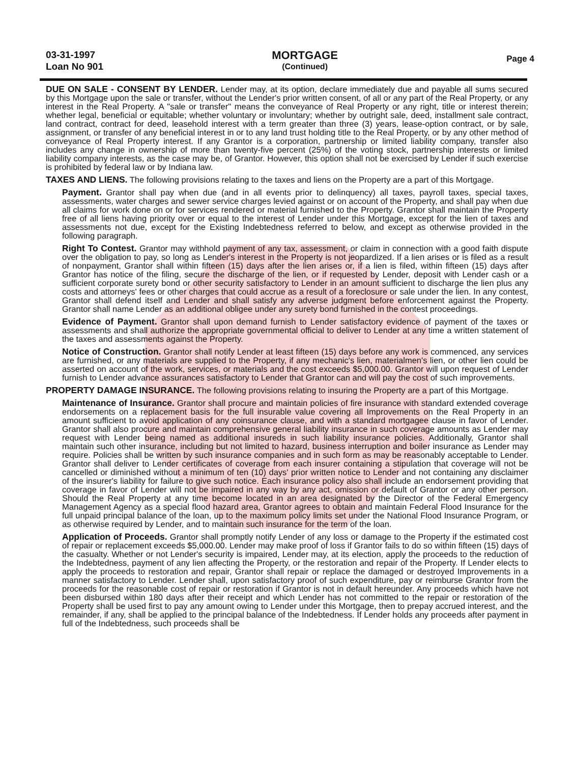03-31-1997
Loan No 901
MORTGAGE
(Continued)
Page 4
DUE ON SALE - CONSENT BY LENDER. Lender may, at its option, declare immediately due and payable all sums secured by this Mortgage upon the sale or transfer, without the Lender's prior written consent, of all or any part of the Real Property, or any interest in the Real Property. A "sale or transfer" means the conveyance of Real Property or any right, title or interest therein; whether legal, beneficial or equitable; whether voluntary or involuntary; whether by outright sale, deed, installment sale contract, land contract, contract for deed, leasehold interest with a term greater than three (3) years, lease-option contract, or by sale, assignment, or transfer of any beneficial interest in or to any land trust holding title to the Real Property, or by any other method of conveyance of Real Property interest. If any Grantor is a corporation, partnership or limited liability company, transfer also includes any change in ownership of more than twenty-five percent (25%) of the voting stock, partnership interests or limited liability company interests, as the case may be, of Grantor. However, this option shall not be exercised by Lender if such exercise is prohibited by federal law or by Indiana law.
TAXES AND LIENS. The following provisions relating to the taxes and liens on the Property are a part of this Mortgage.
Payment. Grantor shall pay when due (and in all events prior to delinquency) all taxes, payroll taxes, special taxes, assessments, water charges and sewer service charges levied against or on account of the Property, and shall pay when due all claims for work done on or for services rendered or material furnished to the Property. Grantor shall maintain the Property free of all liens having priority over or equal to the interest of Lender under this Mortgage, except for the lien of taxes and assessments not due, except for the Existing Indebtedness referred to below, and except as otherwise provided in the following paragraph.
Right To Contest. Grantor may withhold payment of any tax, assessment, or claim in connection with a good faith dispute over the obligation to pay, so long as Lender's interest in the Property is not jeopardized. If a lien arises or is filed as a result of nonpayment, Grantor shall within fifteen (15) days after the lien arises or, if a lien is filed, within fifteen (15) days after Grantor has notice of the filing, secure the discharge of the lien, or if requested by Lender, deposit with Lender cash or a sufficient corporate surety bond or other security satisfactory to Lender in an amount sufficient to discharge the lien plus any costs and attorneys' fees or other charges that could accrue as a result of a foreclosure or sale under the lien. In any contest, Grantor shall defend itself and Lender and shall satisfy any adverse judgment before enforcement against the Property. Grantor shall name Lender as an additional obligee under any surety bond furnished in the contest proceedings.
Evidence of Payment. Grantor shall upon demand furnish to Lender satisfactory evidence of payment of the taxes or assessments and shall authorize the appropriate governmental official to deliver to Lender at any time a written statement of the taxes and assessments against the Property.
Notice of Construction. Grantor shall notify Lender at least fifteen (15) days before any work is commenced, any services are furnished, or any materials are supplied to the Property, if any mechanic's lien, materialmen's lien, or other lien could be asserted on account of the work, services, or materials and the cost exceeds $5,000.00. Grantor will upon request of Lender furnish to Lender advance assurances satisfactory to Lender that Grantor can and will pay the cost of such improvements.
PROPERTY DAMAGE INSURANCE. The following provisions relating to insuring the Property are a part of this Mortgage.
Maintenance of Insurance. Grantor shall procure and maintain policies of fire insurance with standard extended coverage endorsements on a replacement basis for the full insurable value covering all Improvements on the Real Property in an amount sufficient to avoid application of any coinsurance clause, and with a standard mortgagee clause in favor of Lender. Grantor shall also procure and maintain comprehensive general liability insurance in such coverage amounts as Lender may request with Lender being named as additional insureds in such liability insurance policies. Additionally, Grantor shall maintain such other insurance, including but not limited to hazard, business interruption and boiler insurance as Lender may require. Policies shall be written by such insurance companies and in such form as may be reasonably acceptable to Lender. Grantor shall deliver to Lender certificates of coverage from each insurer containing a stipulation that coverage will not be cancelled or diminished without a minimum of ten (10) days' prior written notice to Lender and not containing any disclaimer of the insurer's liability for failure to give such notice. Each insurance policy also shall include an endorsement providing that coverage in favor of Lender will not be impaired in any way by any act, omission or default of Grantor or any other person. Should the Real Property at any time become located in an area designated by the Director of the Federal Emergency Management Agency as a special flood hazard area, Grantor agrees to obtain and maintain Federal Flood Insurance for the full unpaid principal balance of the loan, up to the maximum policy limits set under the National Flood Insurance Program, or as otherwise required by Lender, and to maintain such insurance for the term of the loan.
Application of Proceeds. Grantor shall promptly notify Lender of any loss or damage to the Property if the estimated cost of repair or replacement exceeds $5,000.00. Lender may make proof of loss if Grantor fails to do so within fifteen (15) days of the casualty. Whether or not Lender's security is impaired, Lender may, at its election, apply the proceeds to the reduction of the Indebtedness, payment of any lien affecting the Property, or the restoration and repair of the Property. If Lender elects to apply the proceeds to restoration and repair, Grantor shall repair or replace the damaged or destroyed Improvements in a manner satisfactory to Lender. Lender shall, upon satisfactory proof of such expenditure, pay or reimburse Grantor from the proceeds for the reasonable cost of repair or restoration if Grantor is not in default hereunder. Any proceeds which have not been disbursed within 180 days after their receipt and which Lender has not committed to the repair or restoration of the Property shall be used first to pay any amount owing to Lender under this Mortgage, then to prepay accrued interest, and the remainder, if any, shall be applied to the principal balance of the Indebtedness. If Lender holds any proceeds after payment in full of the Indebtedness, such proceeds shall be